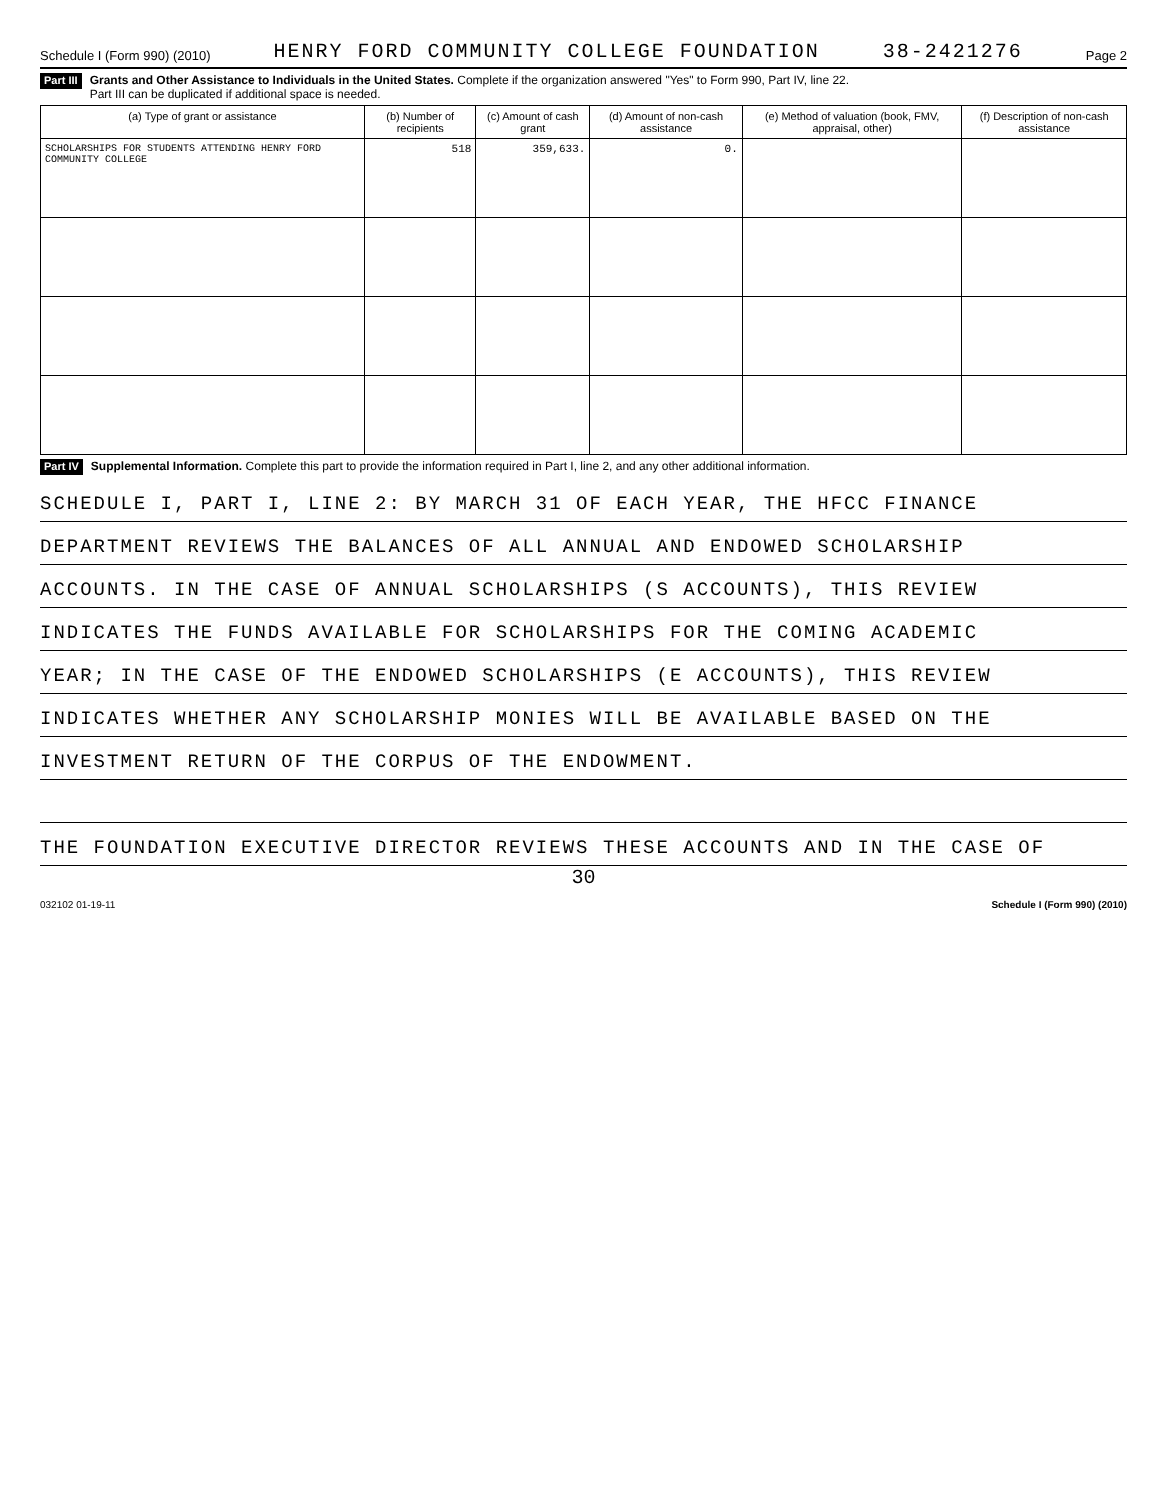Schedule I (Form 990) (2010) HENRY FORD COMMUNITY COLLEGE FOUNDATION 38-2421276 Page 2
Part III Grants and Other Assistance to Individuals in the United States. Complete if the organization answered "Yes" to Form 990, Part IV, line 22.
Part III can be duplicated if additional space is needed.
| (a) Type of grant or assistance | (b) Number of recipients | (c) Amount of cash grant | (d) Amount of non-cash assistance | (e) Method of valuation (book, FMV, appraisal, other) | (f) Description of non-cash assistance |
| --- | --- | --- | --- | --- | --- |
| SCHOLARSHIPS FOR STUDENTS ATTENDING HENRY FORD COMMUNITY COLLEGE | 518 | 359,633. | 0. | | |
Part IV Supplemental Information. Complete this part to provide the information required in Part I, line 2, and any other additional information.
SCHEDULE I, PART I, LINE 2: BY MARCH 31 OF EACH YEAR, THE HFCC FINANCE
DEPARTMENT REVIEWS THE BALANCES OF ALL ANNUAL AND ENDOWED SCHOLARSHIP
ACCOUNTS. IN THE CASE OF ANNUAL SCHOLARSHIPS (S ACCOUNTS), THIS REVIEW
INDICATES THE FUNDS AVAILABLE FOR SCHOLARSHIPS FOR THE COMING ACADEMIC
YEAR; IN THE CASE OF THE ENDOWED SCHOLARSHIPS (E ACCOUNTS), THIS REVIEW
INDICATES WHETHER ANY SCHOLARSHIP MONIES WILL BE AVAILABLE BASED ON THE
INVESTMENT RETURN OF THE CORPUS OF THE ENDOWMENT.
THE FOUNDATION EXECUTIVE DIRECTOR REVIEWS THESE ACCOUNTS AND IN THE CASE OF
30
032102 01-19-11 Schedule I (Form 990) (2010)